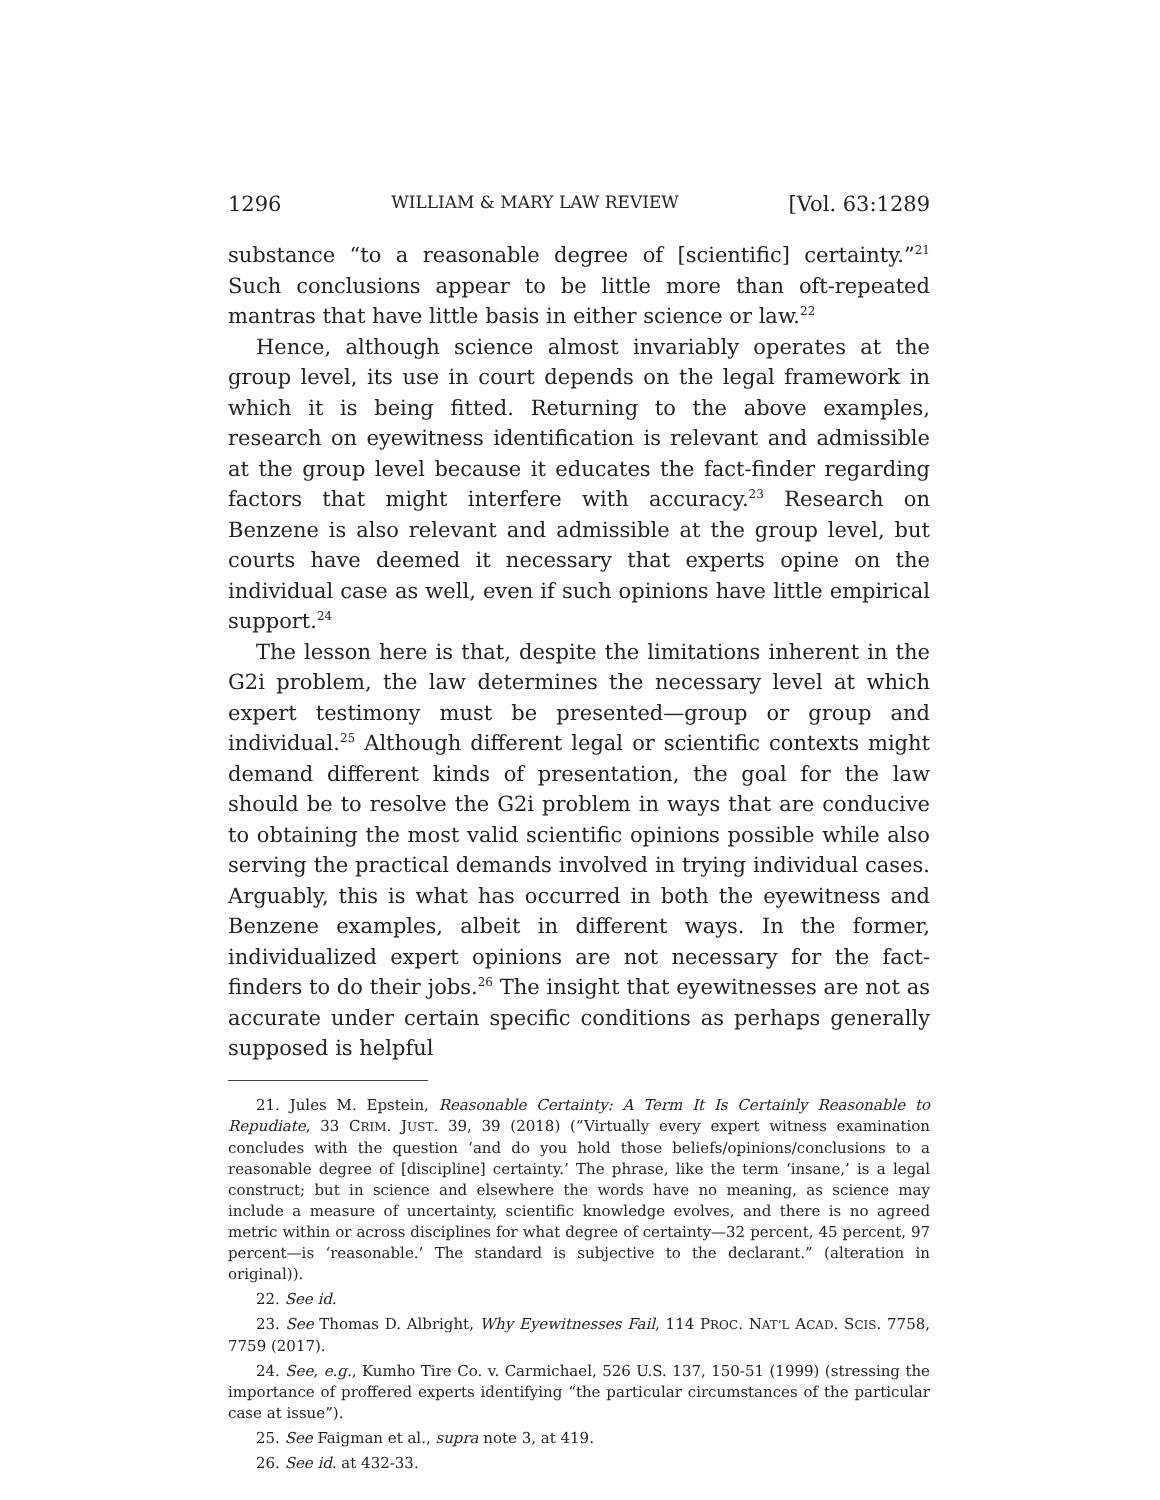1296 WILLIAM & MARY LAW REVIEW [Vol. 63:1289
substance “to a reasonable degree of [scientific] certainty.”<sup>21</sup> Such conclusions appear to be little more than oft-repeated mantras that have little basis in either science or law.<sup>22</sup>
Hence, although science almost invariably operates at the group level, its use in court depends on the legal framework in which it is being fitted. Returning to the above examples, research on eyewitness identification is relevant and admissible at the group level because it educates the fact-finder regarding factors that might interfere with accuracy.<sup>23</sup> Research on Benzene is also relevant and admissible at the group level, but courts have deemed it necessary that experts opine on the individual case as well, even if such opinions have little empirical support.<sup>24</sup>
The lesson here is that, despite the limitations inherent in the G2i problem, the law determines the necessary level at which expert testimony must be presented—group or group and individual.<sup>25</sup> Although different legal or scientific contexts might demand different kinds of presentation, the goal for the law should be to resolve the G2i problem in ways that are conducive to obtaining the most valid scientific opinions possible while also serving the practical demands involved in trying individual cases. Arguably, this is what has occurred in both the eyewitness and Benzene examples, albeit in different ways. In the former, individualized expert opinions are not necessary for the fact-finders to do their jobs.<sup>26</sup> The insight that eyewitnesses are not as accurate under certain specific conditions as perhaps generally supposed is helpful
21. Jules M. Epstein, Reasonable Certainty: A Term It Is Certainly Reasonable to Repudiate, 33 CRIM. JUST. 39, 39 (2018) (“Virtually every expert witness examination concludes with the question ‘and do you hold those beliefs/opinions/conclusions to a reasonable degree of [discipline] certainty.’ The phrase, like the term ‘insane,’ is a legal construct; but in science and elsewhere the words have no meaning, as science may include a measure of uncertainty, scientific knowledge evolves, and there is no agreed metric within or across disciplines for what degree of certainty—32 percent, 45 percent, 97 percent—is ‘reasonable.’ The standard is subjective to the declarant.” (alteration in original)).
22. See id.
23. See Thomas D. Albright, Why Eyewitnesses Fail, 114 PROC. NAT’L ACAD. SCIS. 7758, 7759 (2017).
24. See, e.g., Kumho Tire Co. v. Carmichael, 526 U.S. 137, 150-51 (1999) (stressing the importance of proffered experts identifying “the particular circumstances of the particular case at issue”).
25. See Faigman et al., supra note 3, at 419.
26. See id. at 432-33.